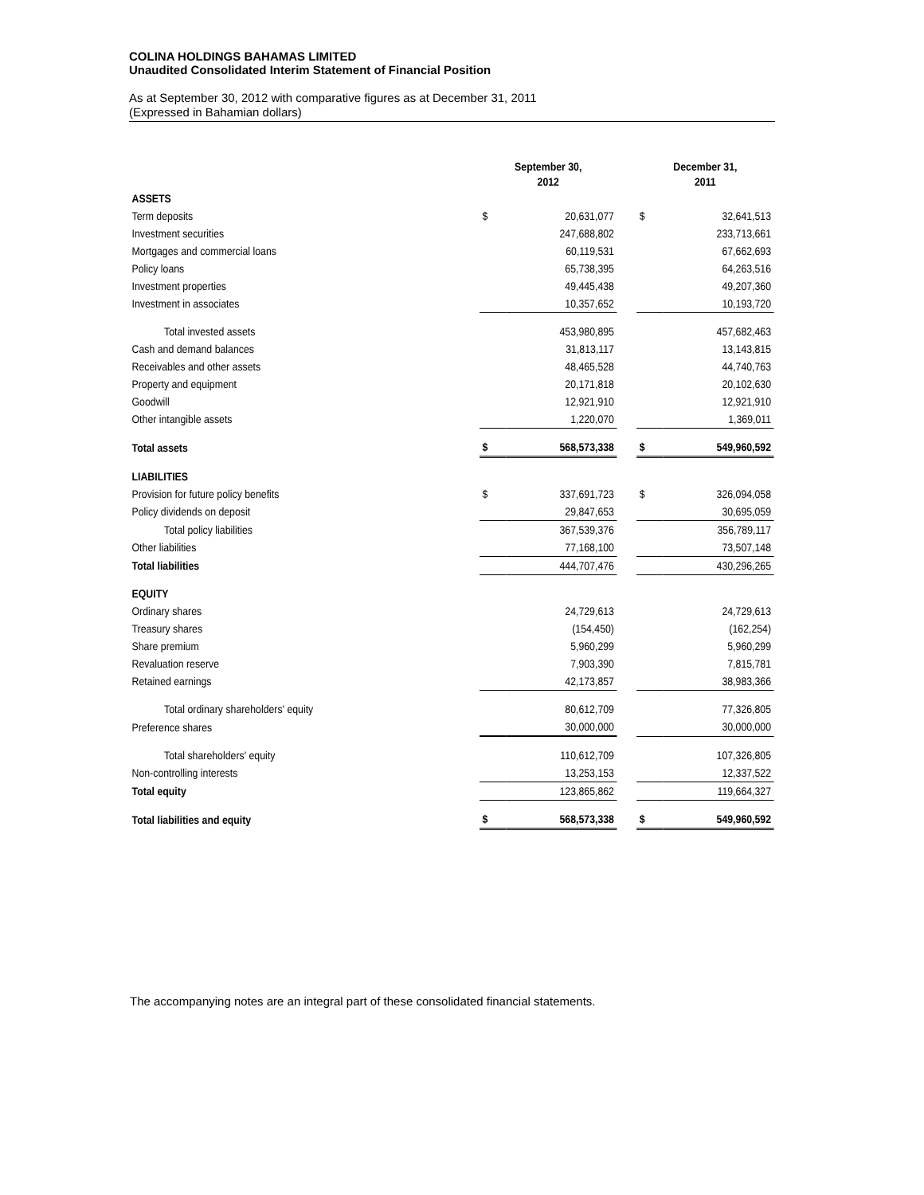COLINA HOLDINGS BAHAMAS LIMITED
Unaudited Consolidated Interim Statement of Financial Position
As at September 30, 2012 with comparative figures as at December 31, 2011
(Expressed in Bahamian dollars)
| | September 30, 2012 | | | December 31, 2011 | |
| --- | --- | --- | --- | --- | --- |
| ASSETS | | | | | |
| Term deposits | $ | 20,631,077 | | $ | 32,641,513 |
| Investment securities | | 247,688,802 | | | 233,713,661 |
| Mortgages and commercial loans | | 60,119,531 | | | 67,662,693 |
| Policy loans | | 65,738,395 | | | 64,263,516 |
| Investment properties | | 49,445,438 | | | 49,207,360 |
| Investment in associates | | 10,357,652 | | | 10,193,720 |
| Total invested assets | | 453,980,895 | | | 457,682,463 |
| Cash and demand balances | | 31,813,117 | | | 13,143,815 |
| Receivables and other assets | | 48,465,528 | | | 44,740,763 |
| Property and equipment | | 20,171,818 | | | 20,102,630 |
| Goodwill | | 12,921,910 | | | 12,921,910 |
| Other intangible assets | | 1,220,070 | | | 1,369,011 |
| Total assets | $ | 568,573,338 | | $ | 549,960,592 |
| LIABILITIES | | | | | |
| Provision for future policy benefits | $ | 337,691,723 | | $ | 326,094,058 |
| Policy dividends on deposit | | 29,847,653 | | | 30,695,059 |
| Total policy liabilities | | 367,539,376 | | | 356,789,117 |
| Other liabilities | | 77,168,100 | | | 73,507,148 |
| Total liabilities | | 444,707,476 | | | 430,296,265 |
| EQUITY | | | | | |
| Ordinary shares | | 24,729,613 | | | 24,729,613 |
| Treasury shares | | (154,450) | | | (162,254) |
| Share premium | | 5,960,299 | | | 5,960,299 |
| Revaluation reserve | | 7,903,390 | | | 7,815,781 |
| Retained earnings | | 42,173,857 | | | 38,983,366 |
| Total ordinary shareholders' equity | | 80,612,709 | | | 77,326,805 |
| Preference shares | | 30,000,000 | | | 30,000,000 |
| Total shareholders' equity | | 110,612,709 | | | 107,326,805 |
| Non-controlling interests | | 13,253,153 | | | 12,337,522 |
| Total equity | | 123,865,862 | | | 119,664,327 |
| Total liabilities and equity | $ | 568,573,338 | | $ | 549,960,592 |
The accompanying notes are an integral part of these consolidated financial statements.